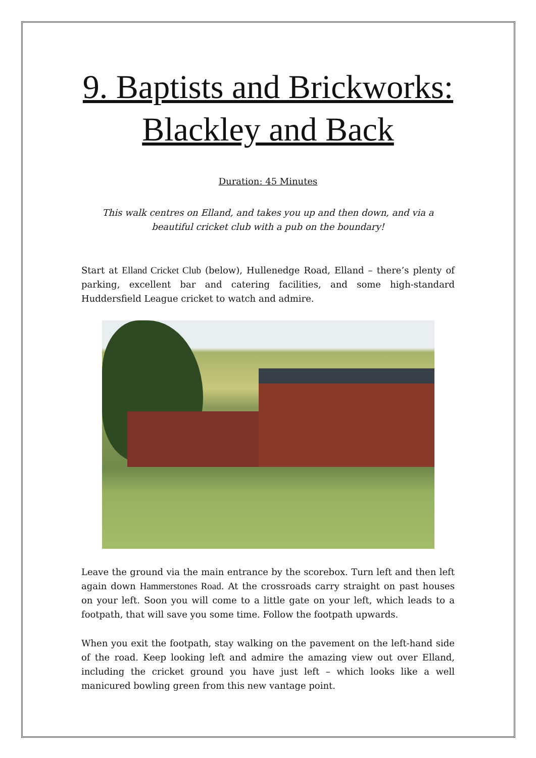9. Baptists and Brickworks:
Blackley and Back
Duration: 45 Minutes
This walk centres on Elland, and takes you up and then down, and via a beautiful cricket club with a pub on the boundary!
Start at Elland Cricket Club (below), Hullenedge Road, Elland – there’s plenty of parking, excellent bar and catering facilities, and some high-standard Huddersfield League cricket to watch and admire.
Leave the ground via the main entrance by the scorebox. Turn left and then left again down Hammerstones Road. At the crossroads carry straight on past houses on your left. Soon you will come to a little gate on your left, which leads to a footpath, that will save you some time. Follow the footpath upwards.
When you exit the footpath, stay walking on the pavement on the left-hand side of the road. Keep looking left and admire the amazing view out over Elland, including the cricket ground you have just left – which looks like a well manicured bowling green from this new vantage point.